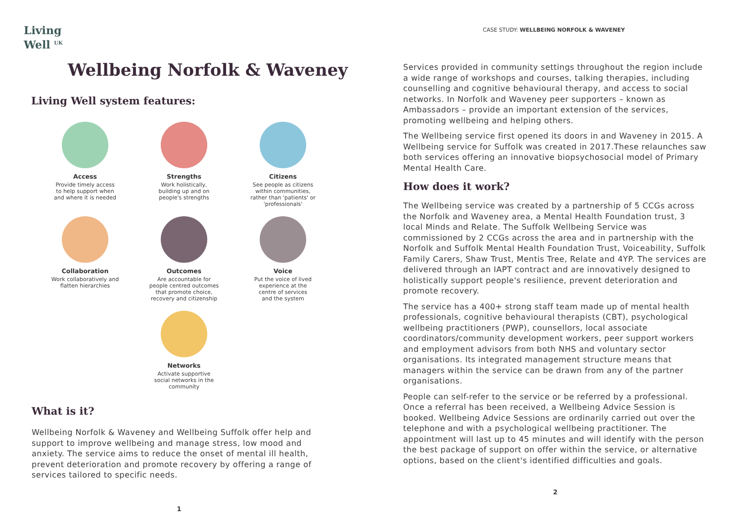Living
Well <sup>UK</sup>
Wellbeing Norfolk & Waveney
Living Well system features:
Access
Provide timely access
to help support when
and where it is needed
Strengths
Work holistically,
building up and on
people's strengths
Citizens
See people as citizens
within communities,
rather than 'patients' or
'professionals'
Collaboration
Work collaboratively and
flatten hierarchies
Outcomes
Are accountable for
people centred outcomes
that promote choice,
recovery and citizenship
Voice
Put the voice of lived
experience at the
centre of services
and the system
Networks
Activate supportive
social networks in the
community
What is it?
Wellbeing Norfolk & Waveney and Wellbeing Suffolk offer help and support to improve wellbeing and manage stress, low mood and anxiety. The service aims to reduce the onset of mental ill health, prevent deterioration and promote recovery by offering a range of services tailored to specific needs.
1
CASE STUDY: WELLBEING NORFOLK & WAVENEY
Services provided in community settings throughout the region include a wide range of workshops and courses, talking therapies, including counselling and cognitive behavioural therapy, and access to social networks. In Norfolk and Waveney peer supporters – known as Ambassadors – provide an important extension of the services, promoting wellbeing and helping others.
The Wellbeing service first opened its doors in and Waveney in 2015. A Wellbeing service for Suffolk was created in 2017.These relaunches saw both services offering an innovative biopsychosocial model of Primary Mental Health Care.
How does it work?
The Wellbeing service was created by a partnership of 5 CCGs across the Norfolk and Waveney area, a Mental Health Foundation trust, 3 local Minds and Relate. The Suffolk Wellbeing Service was commissioned by 2 CCGs across the area and in partnership with the Norfolk and Suffolk Mental Health Foundation Trust, Voiceability, Suffolk Family Carers, Shaw Trust, Mentis Tree, Relate and 4YP. The services are delivered through an IAPT contract and are innovatively designed to holistically support people's resilience, prevent deterioration and promote recovery.
The service has a 400+ strong staff team made up of mental health professionals, cognitive behavioural therapists (CBT), psychological wellbeing practitioners (PWP), counsellors, local associate coordinators/community development workers, peer support workers and employment advisors from both NHS and voluntary sector organisations. Its integrated management structure means that managers within the service can be drawn from any of the partner organisations.
People can self-refer to the service or be referred by a professional. Once a referral has been received, a Wellbeing Advice Session is booked. Wellbeing Advice Sessions are ordinarily carried out over the telephone and with a psychological wellbeing practitioner. The appointment will last up to 45 minutes and will identify with the person the best package of support on offer within the service, or alternative options, based on the client's identified difficulties and goals.
2